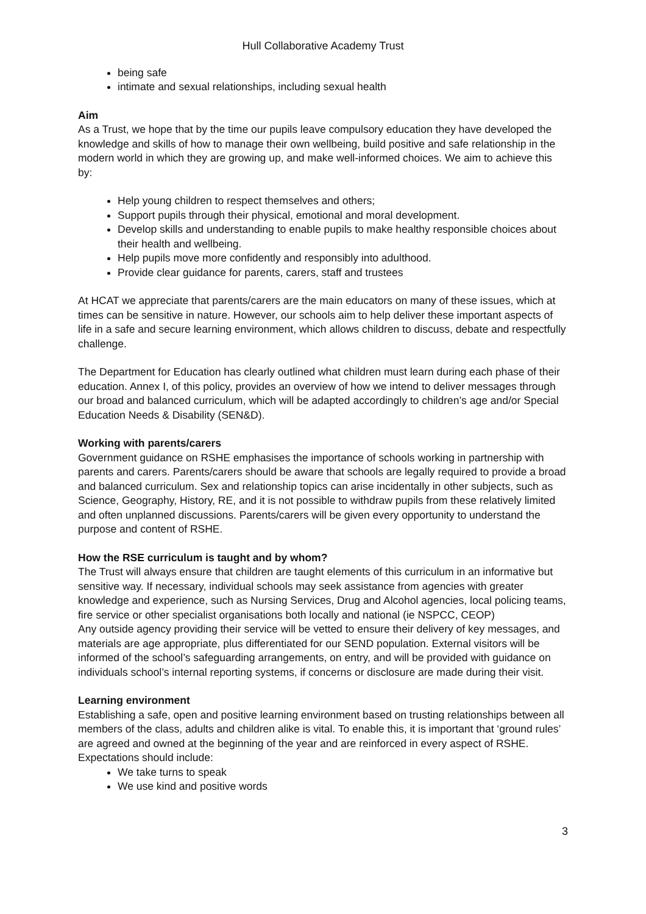Hull Collaborative Academy Trust
being safe
intimate and sexual relationships, including sexual health
Aim
As a Trust, we hope that by the time our pupils leave compulsory education they have developed the knowledge and skills of how to manage their own wellbeing, build positive and safe relationship in the modern world in which they are growing up, and make well-informed choices. We aim to achieve this by:
Help young children to respect themselves and others;
Support pupils through their physical, emotional and moral development.
Develop skills and understanding to enable pupils to make healthy responsible choices about their health and wellbeing.
Help pupils move more confidently and responsibly into adulthood.
Provide clear guidance for parents, carers, staff and trustees
At HCAT we appreciate that parents/carers are the main educators on many of these issues, which at times can be sensitive in nature. However, our schools aim to help deliver these important aspects of life in a safe and secure learning environment, which allows children to discuss, debate and respectfully challenge.
The Department for Education has clearly outlined what children must learn during each phase of their education. Annex I, of this policy, provides an overview of how we intend to deliver messages through our broad and balanced curriculum, which will be adapted accordingly to children’s age and/or Special Education Needs & Disability (SEN&D).
Working with parents/carers
Government guidance on RSHE emphasises the importance of schools working in partnership with parents and carers. Parents/carers should be aware that schools are legally required to provide a broad and balanced curriculum. Sex and relationship topics can arise incidentally in other subjects, such as Science, Geography, History, RE, and it is not possible to withdraw pupils from these relatively limited and often unplanned discussions. Parents/carers will be given every opportunity to understand the purpose and content of RSHE.
How the RSE curriculum is taught and by whom?
The Trust will always ensure that children are taught elements of this curriculum in an informative but sensitive way. If necessary, individual schools may seek assistance from agencies with greater knowledge and experience, such as Nursing Services, Drug and Alcohol agencies, local policing teams, fire service or other specialist organisations both locally and national (ie NSPCC, CEOP)
Any outside agency providing their service will be vetted to ensure their delivery of key messages, and materials are age appropriate, plus differentiated for our SEND population. External visitors will be informed of the school’s safeguarding arrangements, on entry, and will be provided with guidance on individuals school’s internal reporting systems, if concerns or disclosure are made during their visit.
Learning environment
Establishing a safe, open and positive learning environment based on trusting relationships between all members of the class, adults and children alike is vital. To enable this, it is important that ‘ground rules’ are agreed and owned at the beginning of the year and are reinforced in every aspect of RSHE. Expectations should include:
We take turns to speak
We use kind and positive words
3